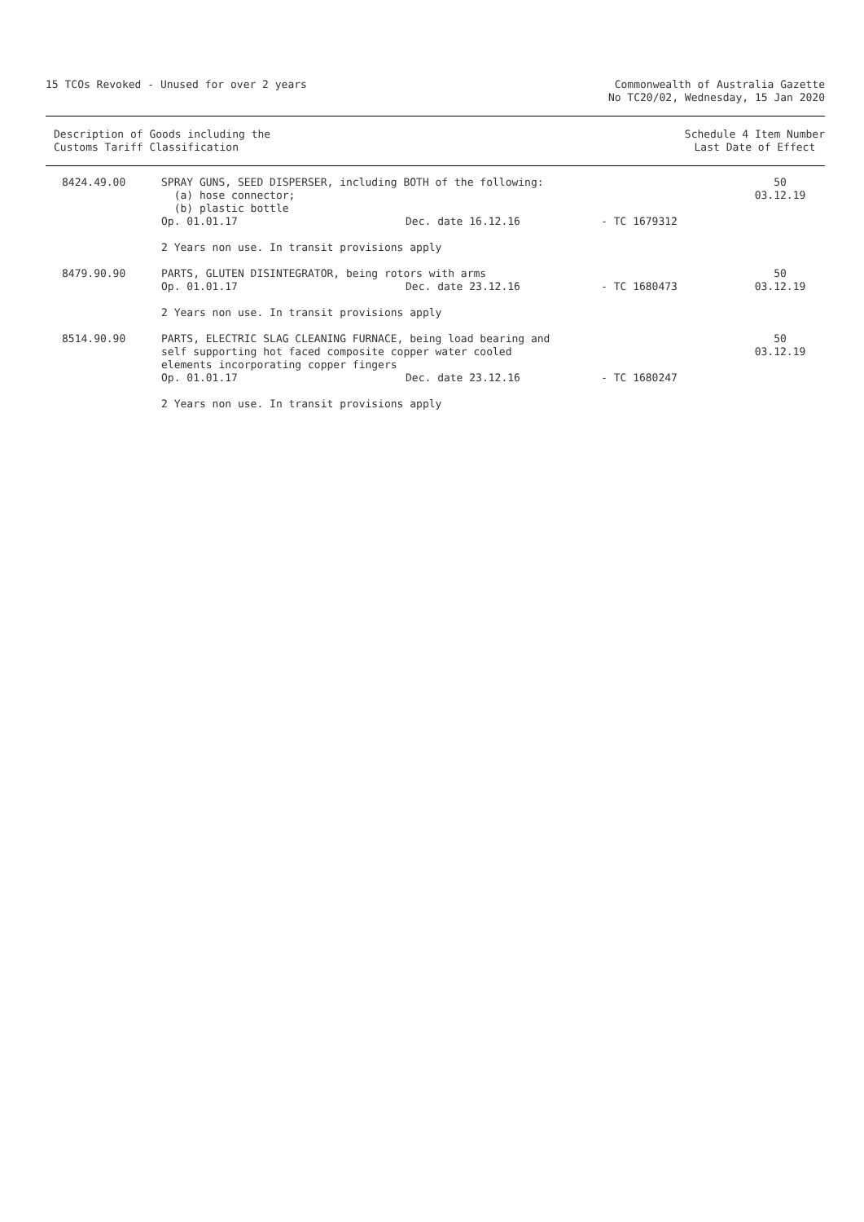15 TCOs Revoked - Unused for over 2 years
Commonwealth of Australia Gazette
No TC20/02, Wednesday, 15 Jan 2020
Description of Goods including the
Customs Tariff Classification
Schedule 4 Item Number
Last Date of Effect
| 8424.49.00 | SPRAY GUNS, SEED DISPERSER, including BOTH of the following: (a) hose connector; (b) plastic bottle | | | 50 03.12.19 |
| | Op. 01.01.17 | Dec. date 16.12.16 | - TC 1679312 | |
| | 2 Years non use. In transit provisions apply | | | |
| 8479.90.90 | PARTS, GLUTEN DISINTEGRATOR, being rotors with arms | | | 50 |
| | Op. 01.01.17 | Dec. date 23.12.16 | - TC 1680473 | 03.12.19 |
| | 2 Years non use. In transit provisions apply | | | |
| 8514.90.90 | PARTS, ELECTRIC SLAG CLEANING FURNACE, being load bearing and self supporting hot faced composite copper water cooled elements incorporating copper fingers | | | 50 03.12.19 |
| | Op. 01.01.17 | Dec. date 23.12.16 | - TC 1680247 | |
| | 2 Years non use. In transit provisions apply | | | |